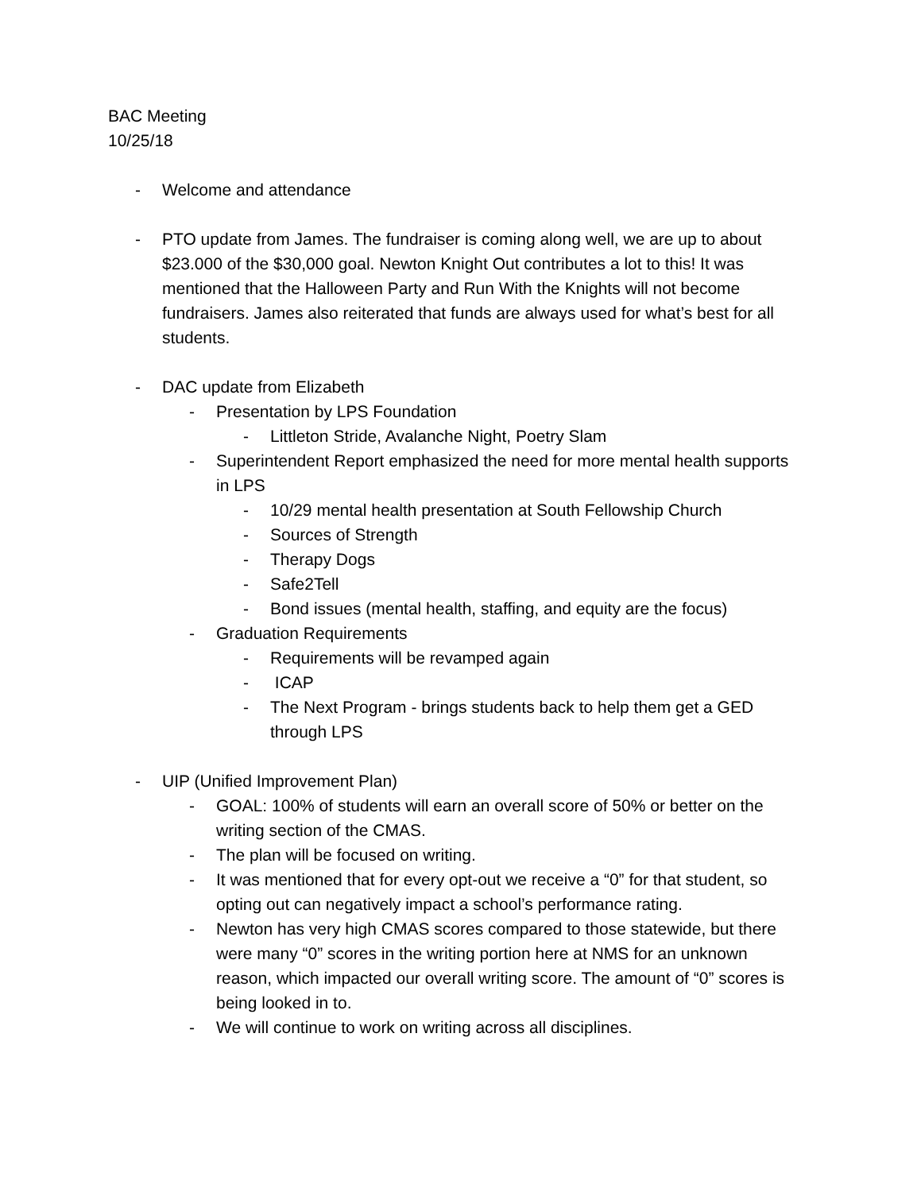BAC Meeting
10/25/18
- Welcome and attendance
- PTO update from James. The fundraiser is coming along well, we are up to about $23.000 of the $30,000 goal. Newton Knight Out contributes a lot to this! It was mentioned that the Halloween Party and Run With the Knights will not become fundraisers. James also reiterated that funds are always used for what’s best for all students.
- DAC update from Elizabeth
- Presentation by LPS Foundation
- Littleton Stride, Avalanche Night, Poetry Slam
- Superintendent Report emphasized the need for more mental health supports in LPS
- 10/29 mental health presentation at South Fellowship Church
- Sources of Strength
- Therapy Dogs
- Safe2Tell
- Bond issues (mental health, staffing, and equity are the focus)
- Graduation Requirements
- Requirements will be revamped again
- ICAP
- The Next Program - brings students back to help them get a GED through LPS
- UIP (Unified Improvement Plan)
- GOAL: 100% of students will earn an overall score of 50% or better on the writing section of the CMAS.
- The plan will be focused on writing.
- It was mentioned that for every opt-out we receive a “0” for that student, so opting out can negatively impact a school’s performance rating.
- Newton has very high CMAS scores compared to those statewide, but there were many “0” scores in the writing portion here at NMS for an unknown reason, which impacted our overall writing score. The amount of “0” scores is being looked in to.
- We will continue to work on writing across all disciplines.